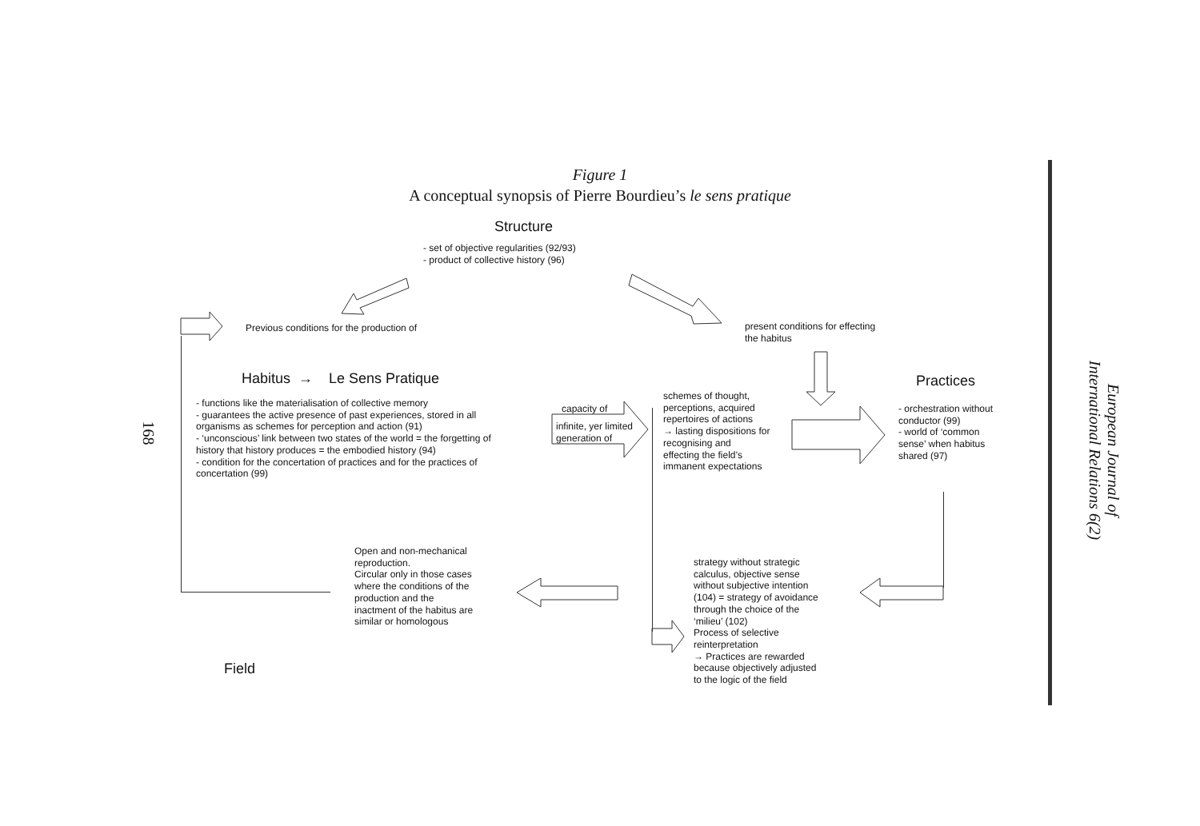European Journal of International Relations 6(2)
168
Figure 1
A conceptual synopsis of Pierre Bourdieu’s le sens pratique
Structure
- set of objective regularities (92/93)
- product of collective history (96)
Previous conditions for the production of
present conditions for effecting
the habitus
Habitus → Le Sens Pratique Practices
- functions like the materialisation of collective memory
- guarantees the active presence of past experiences, stored in all organisms as schemes for perception and action (91)
- ‘unconscious’ link between two states of the world = the forgetting of history that history produces = the embodied history (94)
- condition for the concertation of practices and for the practices of concertation (99)
capacity of
infinite, yer limited
generation of
schemes of thought,
perceptions, acquired
repertoires of actions
→ lasting dispositions for
recognising and
effecting the field’s
immanent expectations
- orchestration without
conductor (99)
- world of ‘common
sense’ when habitus
shared (97)
Open and non-mechanical
reproduction.
Circular only in those cases
where the conditions of the
production and the
inactment of the habitus are
similar or homologous
strategy without strategic
calculus, objective sense
without subjective intention
(104) = strategy of avoidance
through the choice of the
‘milieu’ (102)
Process of selective
reinterpretation
→ Practices are rewarded
because objectively adjusted
to the logic of the field
Field